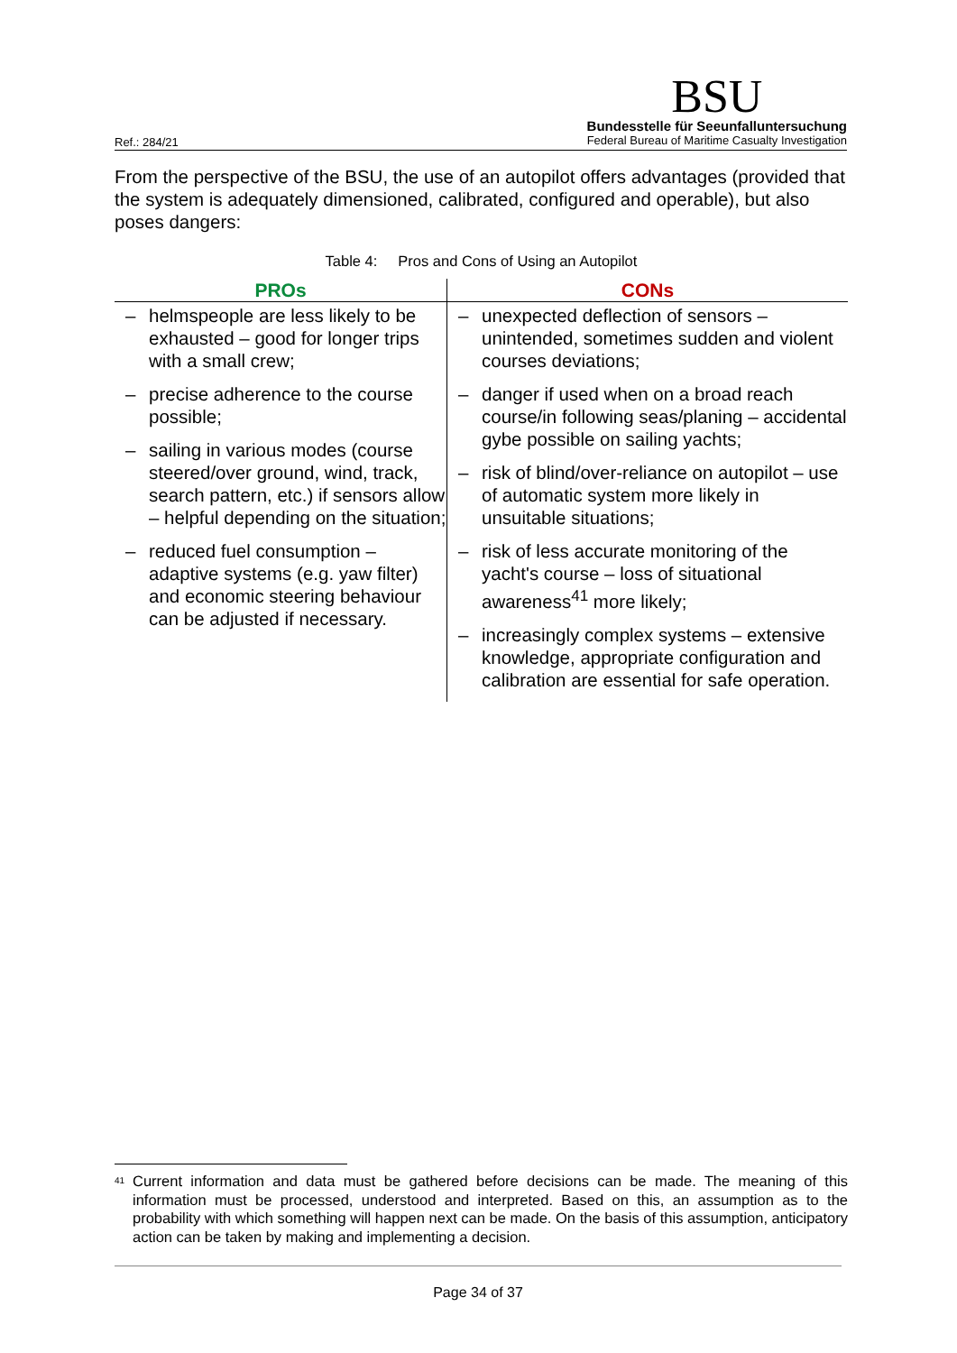Ref.: 284/21
BSU
Bundesstelle für Seeunfalluntersuchung
Federal Bureau of Maritime Casualty Investigation
From the perspective of the BSU, the use of an autopilot offers advantages (provided that the system is adequately dimensioned, calibrated, configured and operable), but also poses dangers:
Table 4: Pros and Cons of Using an Autopilot
| PROs | CONs |
| --- | --- |
| – helmspeople are less likely to be exhausted – good for longer trips with a small crew; – precise adherence to the course possible; – sailing in various modes (course steered/over ground, wind, track, search pattern, etc.) if sensors allow – helpful depending on the situation; – reduced fuel consumption – adaptive systems (e.g. yaw filter) and economic steering behaviour can be adjusted if necessary. | – unexpected deflection of sensors – unintended, sometimes sudden and violent courses deviations; – danger if used when on a broad reach course/in following seas/planing – accidental gybe possible on sailing yachts; – risk of blind/over-reliance on autopilot – use of automatic system more likely in unsuitable situations; – risk of less accurate monitoring of the yacht's course – loss of situational awareness<sup>41</sup> more likely; – increasingly complex systems – extensive knowledge, appropriate configuration and calibration are essential for safe operation. |
<sup>41</sup> Current information and data must be gathered before decisions can be made. The meaning of this information must be processed, understood and interpreted. Based on this, an assumption as to the probability with which something will happen next can be made. On the basis of this assumption, anticipatory action can be taken by making and implementing a decision.
Page 34 of 37